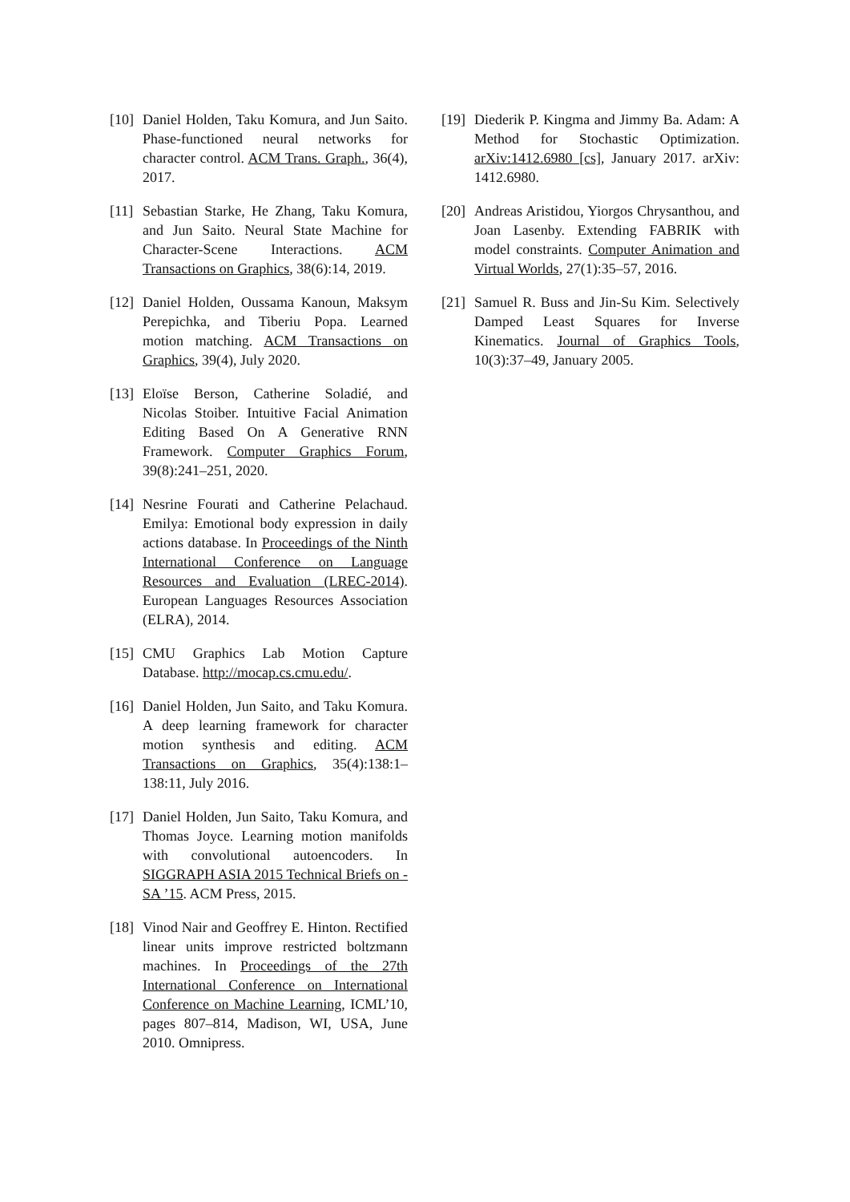[10] Daniel Holden, Taku Komura, and Jun Saito. Phase-functioned neural networks for character control. ACM Trans. Graph., 36(4), 2017.
[11] Sebastian Starke, He Zhang, Taku Komura, and Jun Saito. Neural State Machine for Character-Scene Interactions. ACM Transactions on Graphics, 38(6):14, 2019.
[12] Daniel Holden, Oussama Kanoun, Maksym Perepichka, and Tiberiu Popa. Learned motion matching. ACM Transactions on Graphics, 39(4), July 2020.
[13] Eloïse Berson, Catherine Soladié, and Nicolas Stoiber. Intuitive Facial Animation Editing Based On A Generative RNN Framework. Computer Graphics Forum, 39(8):241–251, 2020.
[14] Nesrine Fourati and Catherine Pelachaud. Emilya: Emotional body expression in daily actions database. In Proceedings of the Ninth International Conference on Language Resources and Evaluation (LREC-2014). European Languages Resources Association (ELRA), 2014.
[15] CMU Graphics Lab Motion Capture Database. http://mocap.cs.cmu.edu/.
[16] Daniel Holden, Jun Saito, and Taku Komura. A deep learning framework for character motion synthesis and editing. ACM Transactions on Graphics, 35(4):138:1–138:11, July 2016.
[17] Daniel Holden, Jun Saito, Taku Komura, and Thomas Joyce. Learning motion manifolds with convolutional autoencoders. In SIGGRAPH ASIA 2015 Technical Briefs on - SA ’15. ACM Press, 2015.
[18] Vinod Nair and Geoffrey E. Hinton. Rectified linear units improve restricted boltzmann machines. In Proceedings of the 27th International Conference on International Conference on Machine Learning, ICML’10, pages 807–814, Madison, WI, USA, June 2010. Omnipress.
[19] Diederik P. Kingma and Jimmy Ba. Adam: A Method for Stochastic Optimization. arXiv:1412.6980 [cs], January 2017. arXiv: 1412.6980.
[20] Andreas Aristidou, Yiorgos Chrysanthou, and Joan Lasenby. Extending FABRIK with model constraints. Computer Animation and Virtual Worlds, 27(1):35–57, 2016.
[21] Samuel R. Buss and Jin-Su Kim. Selectively Damped Least Squares for Inverse Kinematics. Journal of Graphics Tools, 10(3):37–49, January 2005.